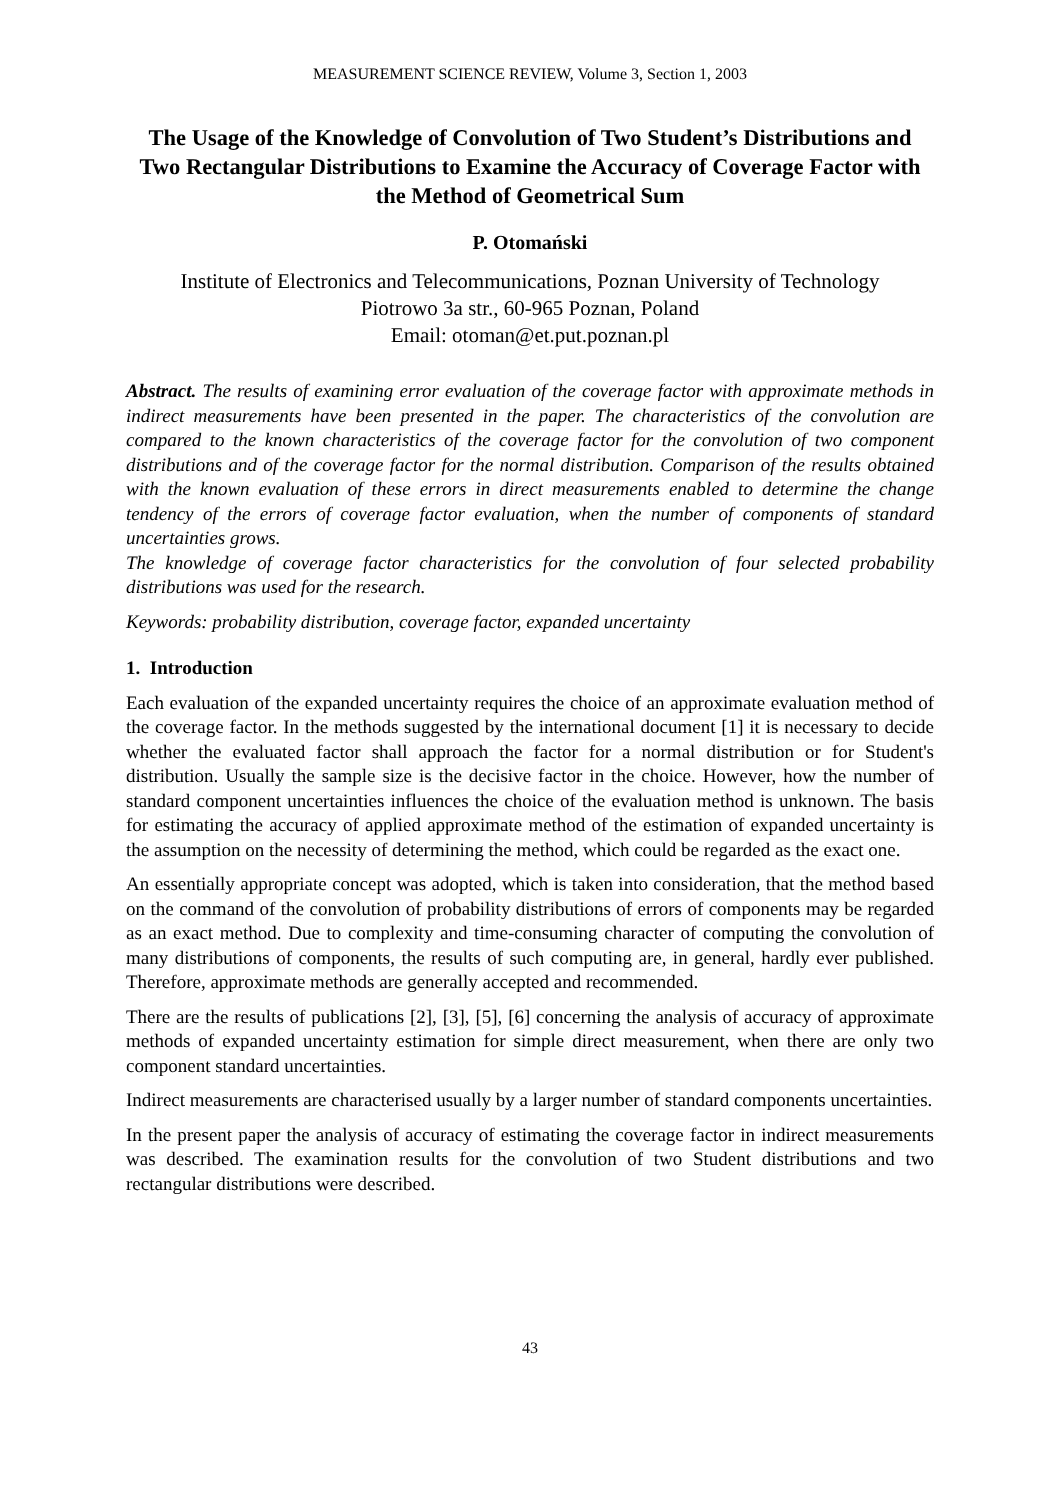MEASUREMENT SCIENCE REVIEW, Volume 3, Section 1, 2003
The Usage of the Knowledge of Convolution of Two Student’s Distributions and Two Rectangular Distributions to Examine the Accuracy of Coverage Factor with the Method of Geometrical Sum
P. Otomański
Institute of Electronics and Telecommunications, Poznan University of Technology
Piotrowo 3a str., 60-965 Poznan, Poland
Email: otoman@et.put.poznan.pl
Abstract. The results of examining error evaluation of the coverage factor with approximate methods in indirect measurements have been presented in the paper. The characteristics of the convolution are compared to the known characteristics of the coverage factor for the convolution of two component distributions and of the coverage factor for the normal distribution. Comparison of the results obtained with the known evaluation of these errors in direct measurements enabled to determine the change tendency of the errors of coverage factor evaluation, when the number of components of standard uncertainties grows.
The knowledge of coverage factor characteristics for the convolution of four selected probability distributions was used for the research.
Keywords: probability distribution, coverage factor, expanded uncertainty
1. Introduction
Each evaluation of the expanded uncertainty requires the choice of an approximate evaluation method of the coverage factor. In the methods suggested by the international document [1] it is necessary to decide whether the evaluated factor shall approach the factor for a normal distribution or for Student's distribution. Usually the sample size is the decisive factor in the choice. However, how the number of standard component uncertainties influences the choice of the evaluation method is unknown. The basis for estimating the accuracy of applied approximate method of the estimation of expanded uncertainty is the assumption on the necessity of determining the method, which could be regarded as the exact one.
An essentially appropriate concept was adopted, which is taken into consideration, that the method based on the command of the convolution of probability distributions of errors of components may be regarded as an exact method. Due to complexity and time-consuming character of computing the convolution of many distributions of components, the results of such computing are, in general, hardly ever published. Therefore, approximate methods are generally accepted and recommended.
There are the results of publications [2], [3], [5], [6] concerning the analysis of accuracy of approximate methods of expanded uncertainty estimation for simple direct measurement, when there are only two component standard uncertainties.
Indirect measurements are characterised usually by a larger number of standard components uncertainties.
In the present paper the analysis of accuracy of estimating the coverage factor in indirect measurements was described. The examination results for the convolution of two Student distributions and two rectangular distributions were described.
43